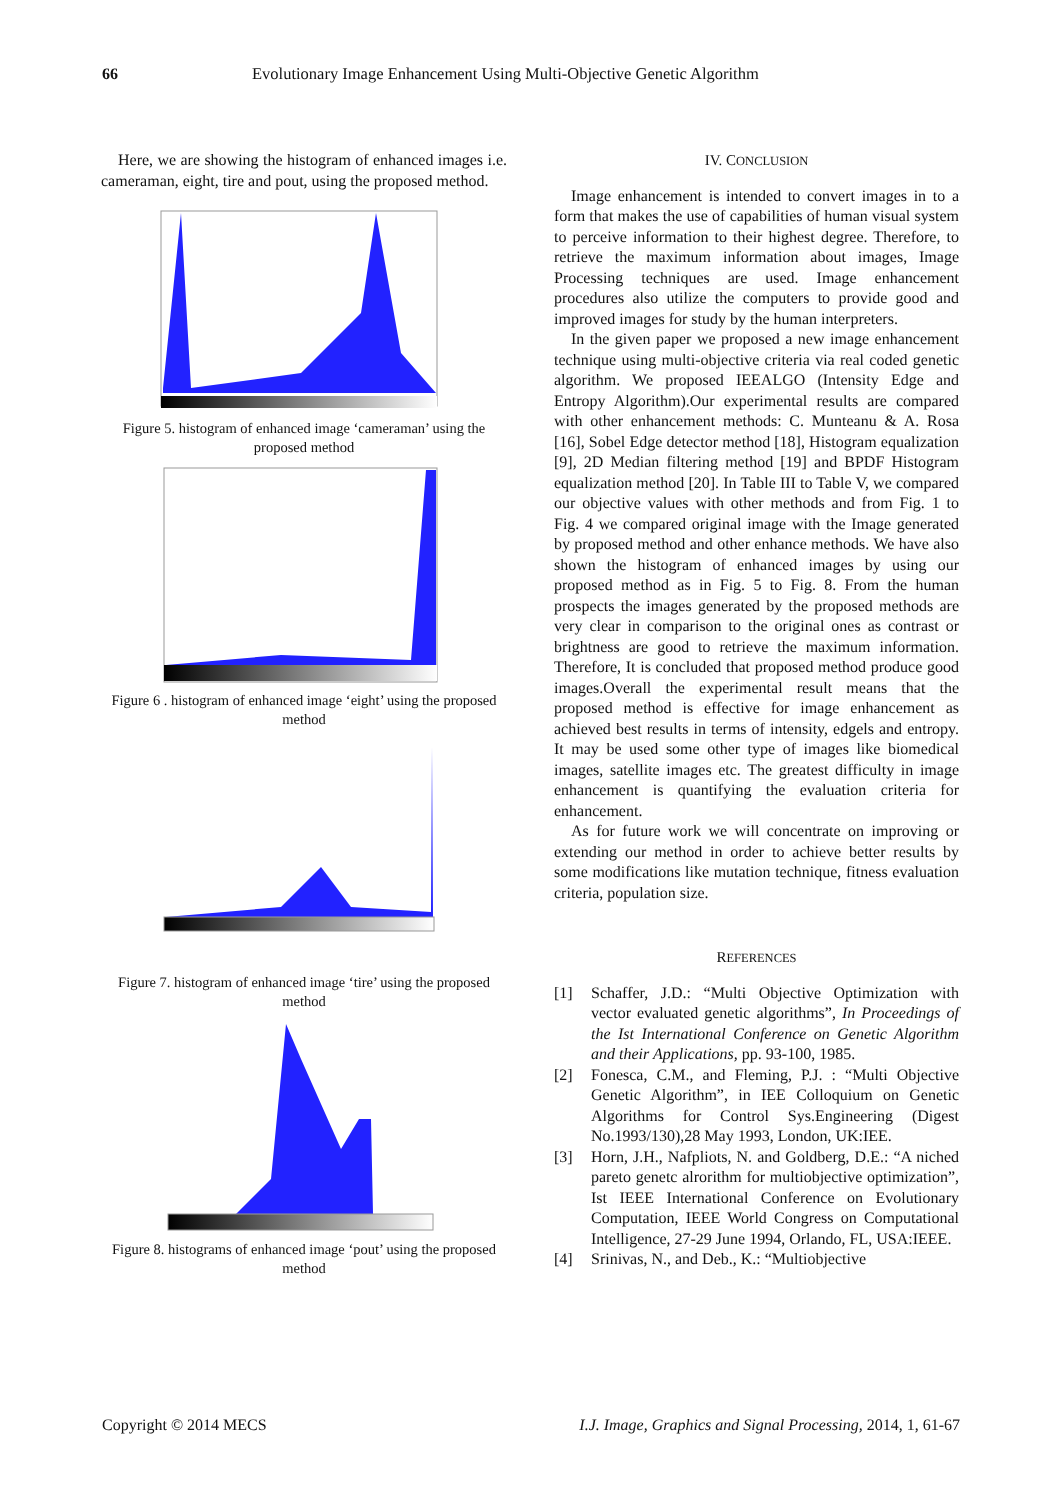66 Evolutionary Image Enhancement Using Multi-Objective Genetic Algorithm
Here, we are showing the histogram of enhanced images i.e. cameraman, eight, tire and pout, using the proposed method.
Figure 5. histogram of enhanced image ‘cameraman’ using the proposed method
Figure 6 . histogram of enhanced image ‘eight’ using the proposed method
Figure 7. histogram of enhanced image ‘tire’ using the proposed method
Figure 8. histograms of enhanced image ‘pout’ using the proposed method
IV. CONCLUSION
Image enhancement is intended to convert images in to a form that makes the use of capabilities of human visual system to perceive information to their highest degree. Therefore, to retrieve the maximum information about images, Image Processing techniques are used. Image enhancement procedures also utilize the computers to provide good and improved images for study by the human interpreters.
In the given paper we proposed a new image enhancement technique using multi-objective criteria via real coded genetic algorithm. We proposed IEEALGO (Intensity Edge and Entropy Algorithm).Our experimental results are compared with other enhancement methods: C. Munteanu & A. Rosa [16], Sobel Edge detector method [18], Histogram equalization [9], 2D Median filtering method [19] and BPDF Histogram equalization method [20]. In Table III to Table V, we compared our objective values with other methods and from Fig. 1 to Fig. 4 we compared original image with the Image generated by proposed method and other enhance methods. We have also shown the histogram of enhanced images by using our proposed method as in Fig. 5 to Fig. 8. From the human prospects the images generated by the proposed methods are very clear in comparison to the original ones as contrast or brightness are good to retrieve the maximum information. Therefore, It is concluded that proposed method produce good images.Overall the experimental result means that the proposed method is effective for image enhancement as achieved best results in terms of intensity, edgels and entropy. It may be used some other type of images like biomedical images, satellite images etc. The greatest difficulty in image enhancement is quantifying the evaluation criteria for enhancement.
As for future work we will concentrate on improving or extending our method in order to achieve better results by some modifications like mutation technique, fitness evaluation criteria, population size.
REFERENCES
[1] Schaffer, J.D.: “Multi Objective Optimization with vector evaluated genetic algorithms”, In Proceedings of the Ist International Conference on Genetic Algorithm and their Applications, pp. 93-100, 1985.
[2] Fonesca, C.M., and Fleming, P.J. : “Multi Objective Genetic Algorithm”, in IEE Colloquium on Genetic Algorithms for Control Sys.Engineering (Digest No.1993/130),28 May 1993, London, UK:IEE.
[3] Horn, J.H., Nafpliots, N. and Goldberg, D.E.: “A niched pareto genetc alrorithm for multiobjective optimization”, Ist IEEE International Conference on Evolutionary Computation, IEEE World Congress on Computational Intelligence, 27-29 June 1994, Orlando, FL, USA:IEEE.
[4] Srinivas, N., and Deb., K.: “Multiobjective
Copyright © 2014 MECS I.J. Image, Graphics and Signal Processing, 2014, 1, 61-67